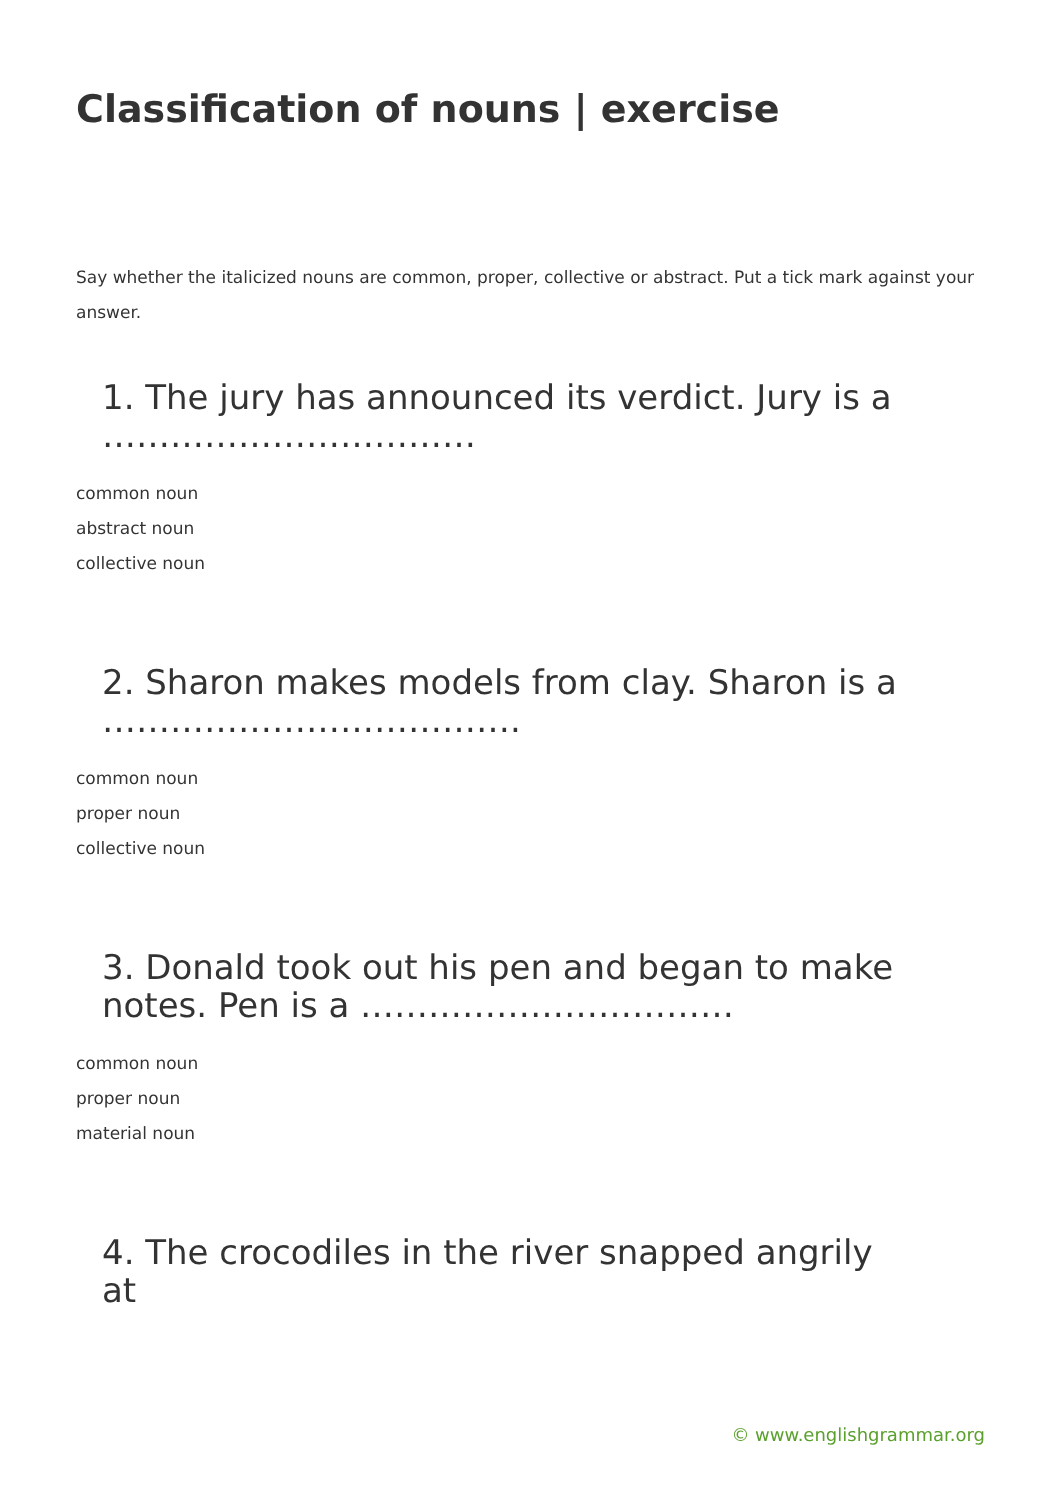Classification of nouns | exercise
Say whether the italicized nouns are common, proper, collective or abstract. Put a tick mark against your answer.
1. The jury has announced its verdict. Jury is a ……………………………
common noun
abstract noun
collective noun
2. Sharon makes models from clay. Sharon is a ……………………………….
common noun
proper noun
collective noun
3. Donald took out his pen and began to make notes. Pen is a ……………………………
common noun
proper noun
material noun
4. The crocodiles in the river snapped angrily at
© www.englishgrammar.org